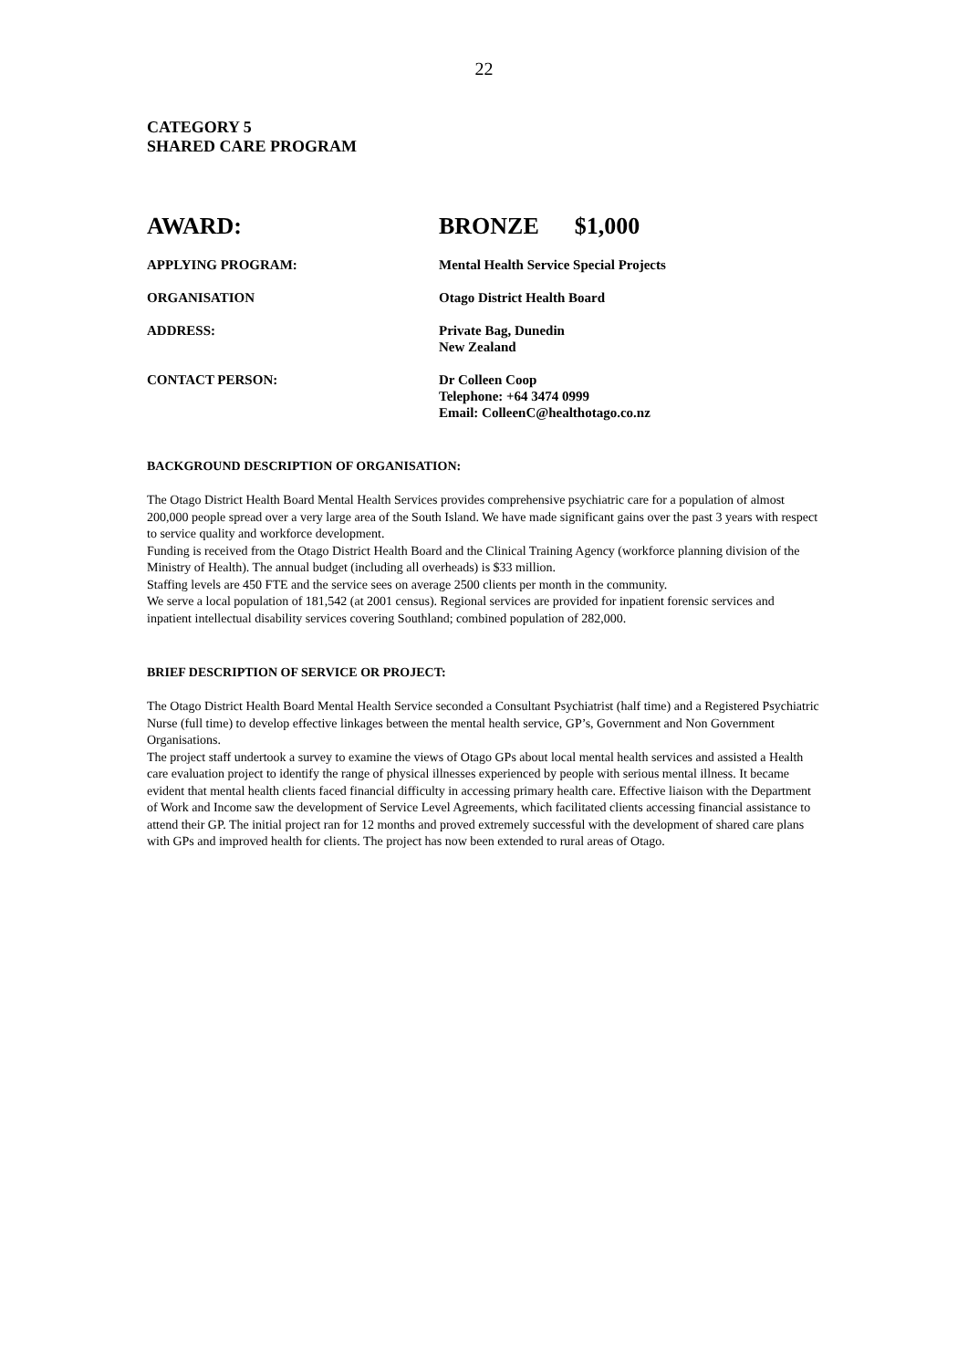22
CATEGORY 5
SHARED CARE PROGRAM
AWARD: BRONZE $1,000
APPLYING PROGRAM: Mental Health Service Special Projects
ORGANISATION Otago District Health Board
ADDRESS: Private Bag, Dunedin
New Zealand
CONTACT PERSON: Dr Colleen Coop
Telephone: +64 3474 0999
Email: ColleenC@healthotago.co.nz
BACKGROUND DESCRIPTION OF ORGANISATION:
The Otago District Health Board Mental Health Services provides comprehensive psychiatric care for a population of almost 200,000 people spread over a very large area of the South Island. We have made significant gains over the past 3 years with respect to service quality and workforce development.
Funding is received from the Otago District Health Board and the Clinical Training Agency (workforce planning division of the Ministry of Health). The annual budget (including all overheads) is $33 million.
Staffing levels are 450 FTE and the service sees on average 2500 clients per month in the community.
We serve a local population of 181,542 (at 2001 census). Regional services are provided for inpatient forensic services and inpatient intellectual disability services covering Southland; combined population of 282,000.
BRIEF DESCRIPTION OF SERVICE OR PROJECT:
The Otago District Health Board Mental Health Service seconded a Consultant Psychiatrist (half time) and a Registered Psychiatric Nurse (full time) to develop effective linkages between the mental health service, GP’s, Government and Non Government Organisations.
The project staff undertook a survey to examine the views of Otago GPs about local mental health services and assisted a Health care evaluation project to identify the range of physical illnesses experienced by people with serious mental illness. It became evident that mental health clients faced financial difficulty in accessing primary health care. Effective liaison with the Department of Work and Income saw the development of Service Level Agreements, which facilitated clients accessing financial assistance to attend their GP. The initial project ran for 12 months and proved extremely successful with the development of shared care plans with GPs and improved health for clients. The project has now been extended to rural areas of Otago.